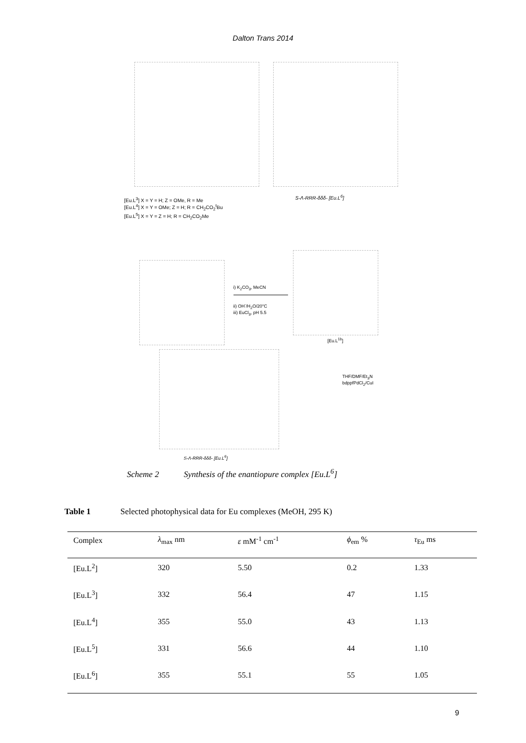Dalton Trans 2014
[Eu.L<sup>3</sup>] X = Y = H; Z = OMe, R = Me
[Eu.L<sup>4</sup>] X = Y = OMe; Z = H; R = CH<sub>2</sub>CO<sub>2</sub><sup>t</sup>Bu
[Eu.L<sup>5</sup>] X = Y = Z = H; R = CH<sub>2</sub>CO<sub>2</sub>Me
S-Λ-RRR-δδδ- [Eu.L<sup>6</sup>]
i) K<sub>2</sub>CO<sub>3</sub>, MeCN
ii) OH<sup>-</sup>/H<sub>2</sub>O/20°C
iii) EuCl<sub>3</sub>, pH 5.5
[Eu.L<sup>1b</sup>]
THF/DMF/Et<sub>3</sub>N
bdppfPdCl<sub>2</sub>/CuI
S-Λ-RRR-δδδ- [Eu.L<sup>6</sup>]
Scheme 2 Synthesis of the enantiopure complex [Eu.L<sup>6</sup>]
Table 1 Selected photophysical data for Eu complexes (MeOH, 295 K)
| Complex | λ<sub>max</sub> nm | ε mM<sup>-1</sup> cm<sup>-1</sup> | ϕ<sub>em</sub> % | τ<sub>Eu</sub> ms |
| --- | --- | --- | --- | --- |
| [Eu.L<sup>2</sup>] | 320 | 5.50 | 0.2 | 1.33 |
| [Eu.L<sup>3</sup>] | 332 | 56.4 | 47 | 1.15 |
| [Eu.L<sup>4</sup>] | 355 | 55.0 | 43 | 1.13 |
| [Eu.L<sup>5</sup>] | 331 | 56.6 | 44 | 1.10 |
| [Eu.L<sup>6</sup>] | 355 | 55.1 | 55 | 1.05 |
9